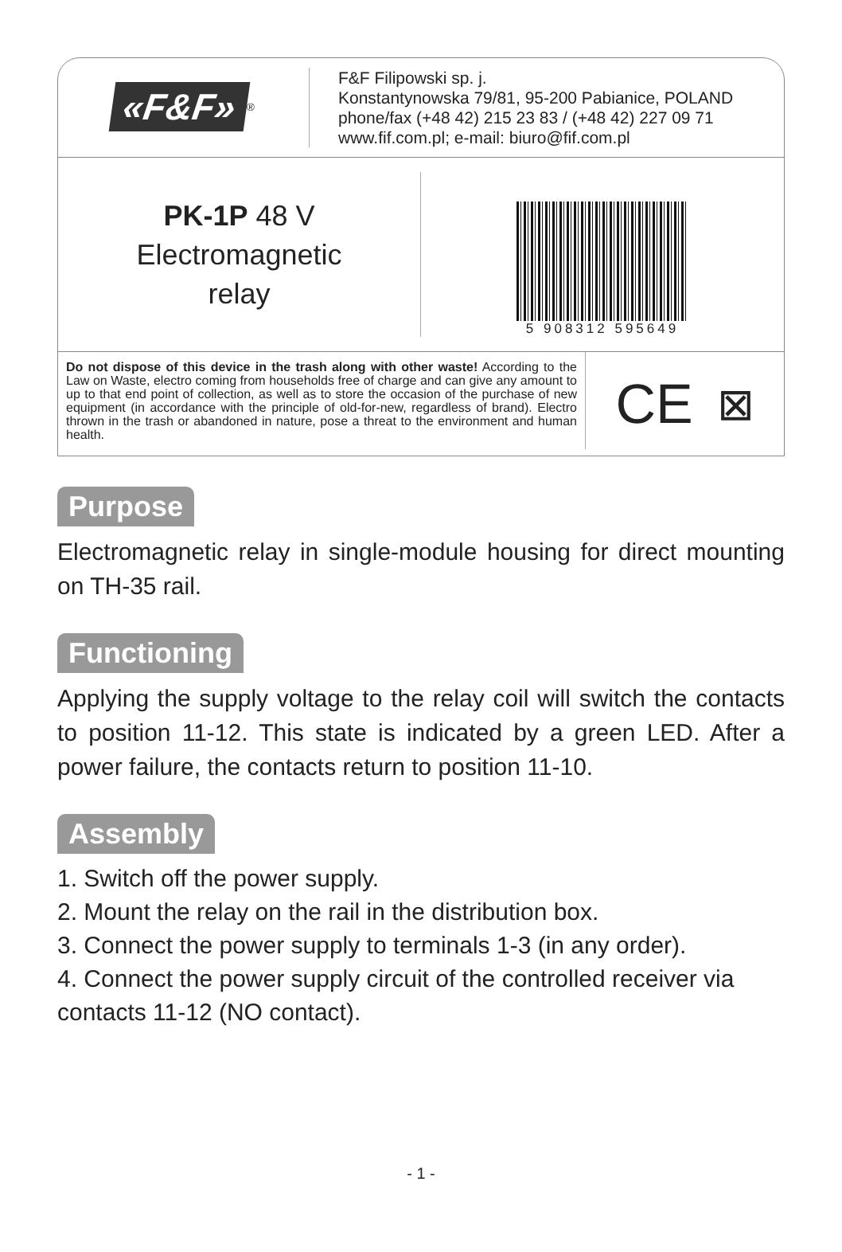«F&F»<sup>®</sup>
F&F Filipowski sp. j.
Konstantynowska 79/81, 95-200 Pabianice, POLAND
phone/fax (+48 42) 215 23 83 / (+48 42) 227 09 71
www.fif.com.pl; e-mail: biuro@fif.com.pl
PK-1P 48 V
Electromagnetic
relay
5 908312 595649
Do not dispose of this device in the trash along with other waste! According to the Law on Waste, electro coming from households free of charge and can give any amount to up to that end point of collection, as well as to store the occasion of the purchase of new equipment (in accordance with the principle of old-for-new, regardless of brand). Electro thrown in the trash or abandoned in nature, pose a threat to the environment and human health.
CE ⊠
Purpose
Electromagnetic relay in single-module housing for direct mounting on TH-35 rail.
Functioning
Applying the supply voltage to the relay coil will switch the contacts to position 11-12. This state is indicated by a green LED. After a power failure, the contacts return to position 11-10.
Assembly
1. Switch off the power supply.
2. Mount the relay on the rail in the distribution box.
3. Connect the power supply to terminals 1-3 (in any order).
4. Connect the power supply circuit of the controlled receiver via contacts 11-12 (NO contact).
- 1 -